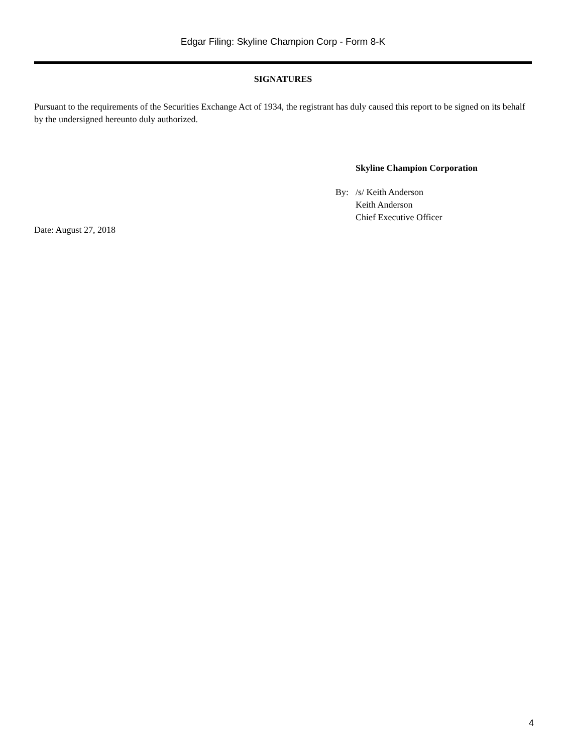Edgar Filing: Skyline Champion Corp - Form 8-K
SIGNATURES
Pursuant to the requirements of the Securities Exchange Act of 1934, the registrant has duly caused this report to be signed on its behalf by the undersigned hereunto duly authorized.
| | Skyline Champion Corporation |
| By: | /s/ Keith Anderson Keith Anderson Chief Executive Officer |
Date: August 27, 2018
4